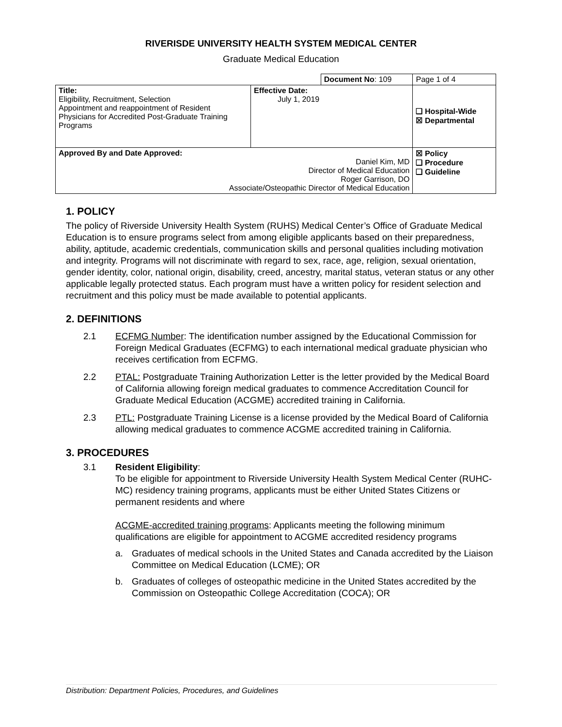RIVERISDE UNIVERSITY HEALTH SYSTEM MEDICAL CENTER
Graduate Medical Education
| | | Document No : 109 | | Page 1 of 4 |
| Title: Eligibility, Recruitment, Selection Appointment and reappointment of Resident Physicians for Accredited Post-Graduate Training Programs | Effective Date: July 1, 2019 | | ❑ Hospital-Wide ☒ Departmental | |
| Approved By and Date Approved: Daniel Kim, MD Director of Medical Education Roger Garrison, DO Associate/Osteopathic Director of Medical Education | | | ☒ Policy ❑ Procedure ❑ Guideline | |
1. POLICY
The policy of Riverside University Health System (RUHS) Medical Center’s Office of Graduate Medical Education is to ensure programs select from among eligible applicants based on their preparedness, ability, aptitude, academic credentials, communication skills and personal qualities including motivation and integrity. Programs will not discriminate with regard to sex, race, age, religion, sexual orientation, gender identity, color, national origin, disability, creed, ancestry, marital status, veteran status or any other applicable legally protected status. Each program must have a written policy for resident selection and recruitment and this policy must be made available to potential applicants.
2. DEFINITIONS
2.1 ECFMG Number: The identification number assigned by the Educational Commission for Foreign Medical Graduates (ECFMG) to each international medical graduate physician who receives certification from ECFMG.
2.2 PTAL: Postgraduate Training Authorization Letter is the letter provided by the Medical Board of California allowing foreign medical graduates to commence Accreditation Council for Graduate Medical Education (ACGME) accredited training in California.
2.3 PTL: Postgraduate Training License is a license provided by the Medical Board of California allowing medical graduates to commence ACGME accredited training in California.
3. PROCEDURES
3.1 Resident Eligibility:
To be eligible for appointment to Riverside University Health System Medical Center (RUHC-MC) residency training programs, applicants must be either United States Citizens or permanent residents and where
ACGME-accredited training programs: Applicants meeting the following minimum qualifications are eligible for appointment to ACGME accredited residency programs
a. Graduates of medical schools in the United States and Canada accredited by the Liaison Committee on Medical Education (LCME); OR
b. Graduates of colleges of osteopathic medicine in the United States accredited by the Commission on Osteopathic College Accreditation (COCA); OR
Distribution: Department Policies, Procedures, and Guidelines